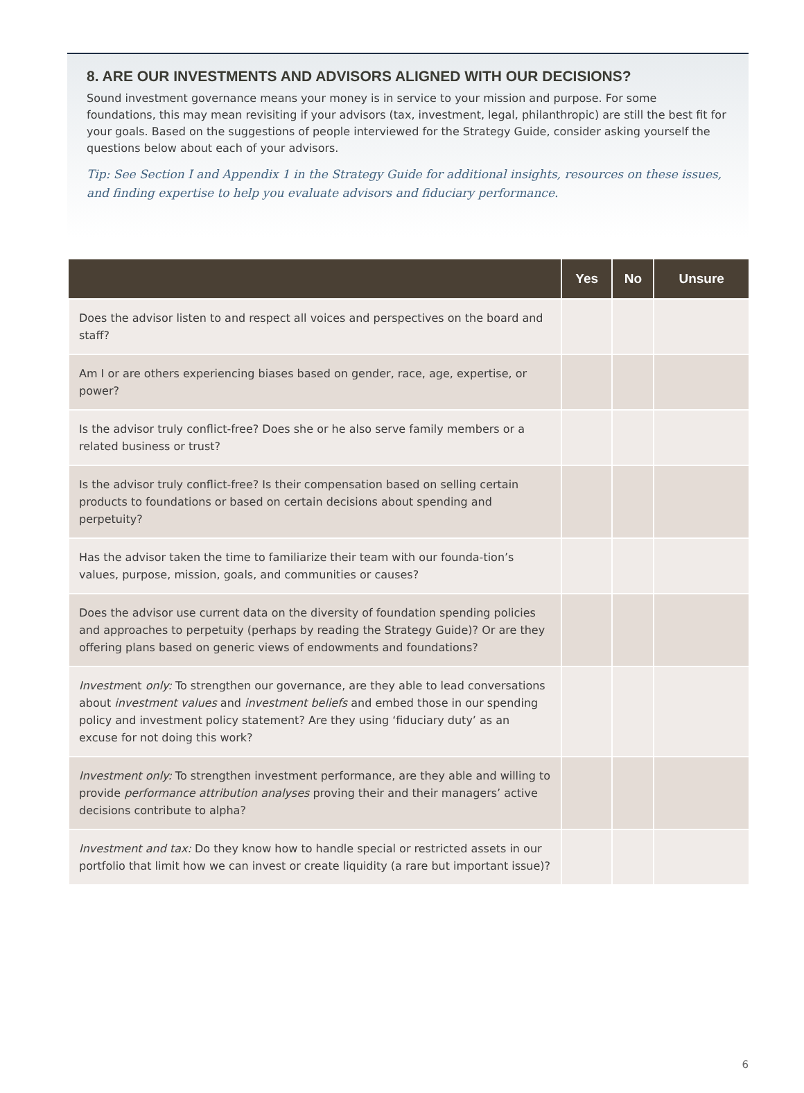8. ARE OUR INVESTMENTS AND ADVISORS ALIGNED WITH OUR DECISIONS?
Sound investment governance means your money is in service to your mission and purpose. For some foundations, this may mean revisiting if your advisors (tax, investment, legal, philanthropic) are still the best fit for your goals. Based on the suggestions of people interviewed for the Strategy Guide, consider asking yourself the questions below about each of your advisors.
Tip: See Section I and Appendix 1 in the Strategy Guide for additional insights, resources on these issues, and finding expertise to help you evaluate advisors and fiduciary performance.
| | Yes | No | Unsure |
| --- | --- | --- | --- |
| Does the advisor listen to and respect all voices and perspectives on the board and staff? | | | |
| Am I or are others experiencing biases based on gender, race, age, expertise, or power? | | | |
| Is the advisor truly conflict-free? Does she or he also serve family members or a related business or trust? | | | |
| Is the advisor truly conflict-free? Is their compensation based on selling certain products to foundations or based on certain decisions about spending and perpetuity? | | | |
| Has the advisor taken the time to familiarize their team with our founda-tion’s values, purpose, mission, goals, and communities or causes? | | | |
| Does the advisor use current data on the diversity of foundation spending policies and approaches to perpetuity (perhaps by reading the Strategy Guide)? Or are they offering plans based on generic views of endowments and foundations? | | | |
| Investme nt only: To strengthen our governance, are they able to lead conversations about investment values and investment beliefs and embed those in our spending policy and investment policy statement? Are they using ‘fiduciary duty’ as an excuse for not doing this work? | | | |
| Investment only: To strengthen investment performance, are they able and willing to provide performance attribution analyses proving their and their managers’ active decisions contribute to alpha? | | | |
| Investment and tax: Do they know how to handle special or restricted assets in our portfolio that limit how we can invest or create liquidity (a rare but important issue)? | | | |
6